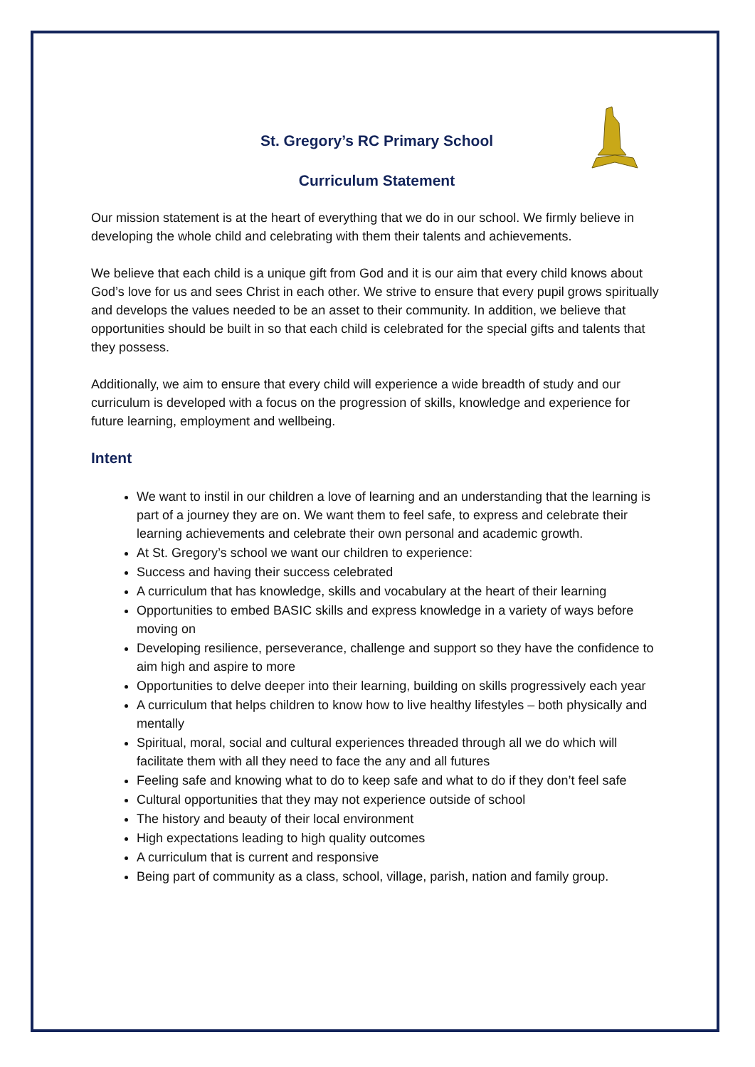St. Gregory’s RC Primary School
Curriculum Statement
Our mission statement is at the heart of everything that we do in our school. We firmly believe in developing the whole child and celebrating with them their talents and achievements.
We believe that each child is a unique gift from God and it is our aim that every child knows about God’s love for us and sees Christ in each other. We strive to ensure that every pupil grows spiritually and develops the values needed to be an asset to their community. In addition, we believe that opportunities should be built in so that each child is celebrated for the special gifts and talents that they possess.
Additionally, we aim to ensure that every child will experience a wide breadth of study and our curriculum is developed with a focus on the progression of skills, knowledge and experience for future learning, employment and wellbeing.
Intent
We want to instil in our children a love of learning and an understanding that the learning is part of a journey they are on. We want them to feel safe, to express and celebrate their learning achievements and celebrate their own personal and academic growth.
At St. Gregory’s school we want our children to experience:
Success and having their success celebrated
A curriculum that has knowledge, skills and vocabulary at the heart of their learning
Opportunities to embed BASIC skills and express knowledge in a variety of ways before moving on
Developing resilience, perseverance, challenge and support so they have the confidence to aim high and aspire to more
Opportunities to delve deeper into their learning, building on skills progressively each year
A curriculum that helps children to know how to live healthy lifestyles – both physically and mentally
Spiritual, moral, social and cultural experiences threaded through all we do which will facilitate them with all they need to face the any and all futures
Feeling safe and knowing what to do to keep safe and what to do if they don’t feel safe
Cultural opportunities that they may not experience outside of school
The history and beauty of their local environment
High expectations leading to high quality outcomes
A curriculum that is current and responsive
Being part of community as a class, school, village, parish, nation and family group.